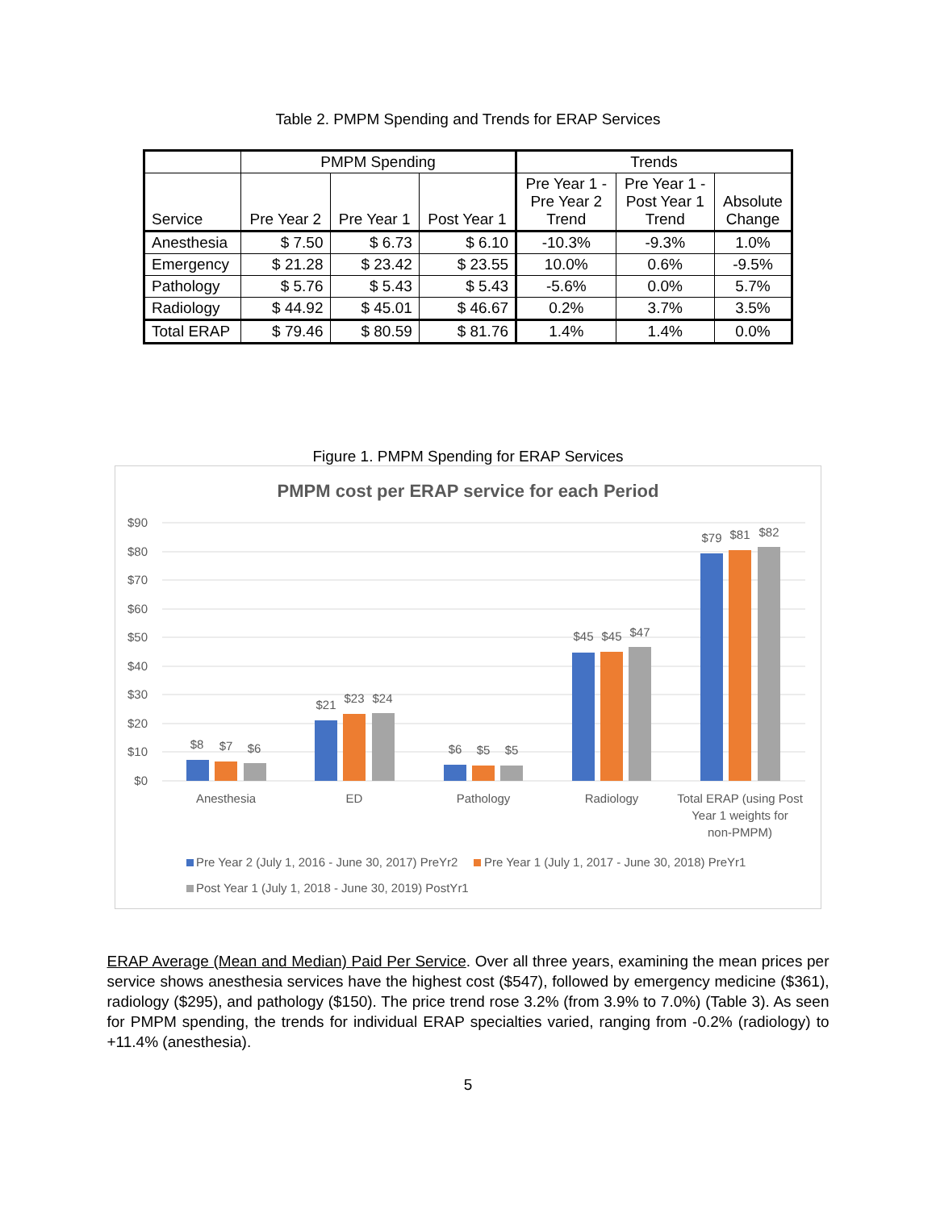Table 2. PMPM Spending and Trends for ERAP Services
| | PMPM Spending | | | Trends | | |
| --- | --- | --- | --- | --- | --- | --- |
| Service | Pre Year 2 | Pre Year 1 | Post Year 1 | Pre Year 1 - Pre Year 2 Trend | Pre Year 1 - Post Year 1 Trend | Absolute Change |
| Anesthesia | $ 7.50 | $ 6.73 | $ 6.10 | -10.3% | -9.3% | 1.0% |
| Emergency | $ 21.28 | $ 23.42 | $ 23.55 | 10.0% | 0.6% | -9.5% |
| Pathology | $ 5.76 | $ 5.43 | $ 5.43 | -5.6% | 0.0% | 5.7% |
| Radiology | $ 44.92 | $ 45.01 | $ 46.67 | 0.2% | 3.7% | 3.5% |
| Total ERAP | $ 79.46 | $ 80.59 | $ 81.76 | 1.4% | 1.4% | 0.0% |
Figure 1. PMPM Spending for ERAP Services
PMPM cost per ERAP service for each Period
$90
$80
$70
$60
$50
$40
$30
$20
$10
$0
$8
$7
$6
$21
$23
$24
$6
$5
$5
$45
$45
$47
$79
$81
$82
Anesthesia
ED
Pathology
Radiology
Total ERAP (using Post
Year 1 weights for
non-PMPM)
Pre Year 2 (July 1, 2016 - June 30, 2017) PreYr2
Pre Year 1 (July 1, 2017 - June 30, 2018) PreYr1
Post Year 1 (July 1, 2018 - June 30, 2019) PostYr1
ERAP Average (Mean and Median) Paid Per Service. Over all three years, examining the mean prices per service shows anesthesia services have the highest cost ($547), followed by emergency medicine ($361), radiology ($295), and pathology ($150). The price trend rose 3.2% (from 3.9% to 7.0%) (Table 3). As seen for PMPM spending, the trends for individual ERAP specialties varied, ranging from -0.2% (radiology) to +11.4% (anesthesia).
5